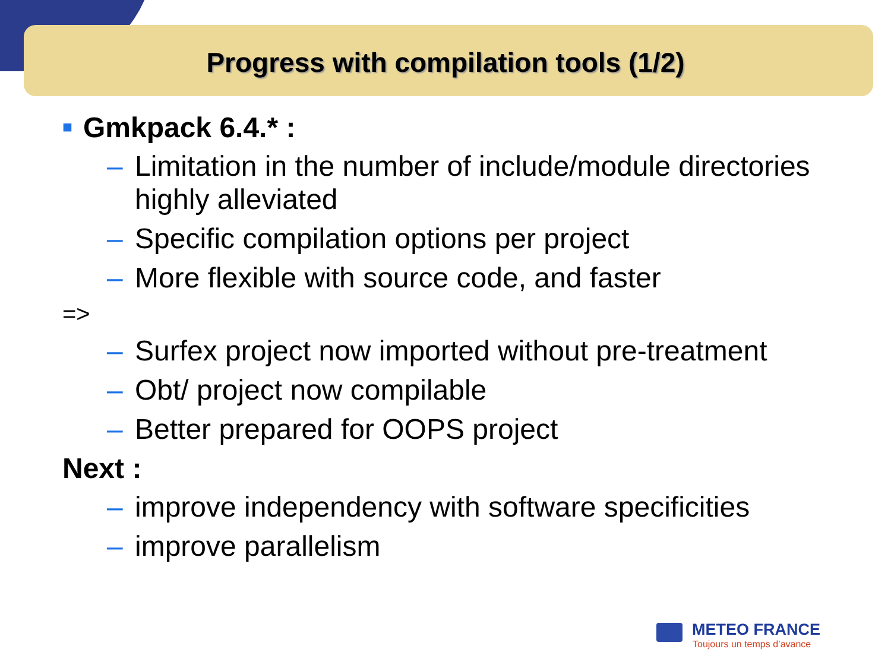Progress with compilation tools (1/2)
■ Gmkpack 6.4.* :
– Limitation in the number of include/module directories highly alleviated
– Specific compilation options per project
– More flexible with source code, and faster
=>
– Surfex project now imported without pre-treatment
– Obt/ project now compilable
– Better prepared for OOPS project
Next :
– improve independency with software specificities
– improve parallelism
METEO FRANCE
Toujours un temps d’avance